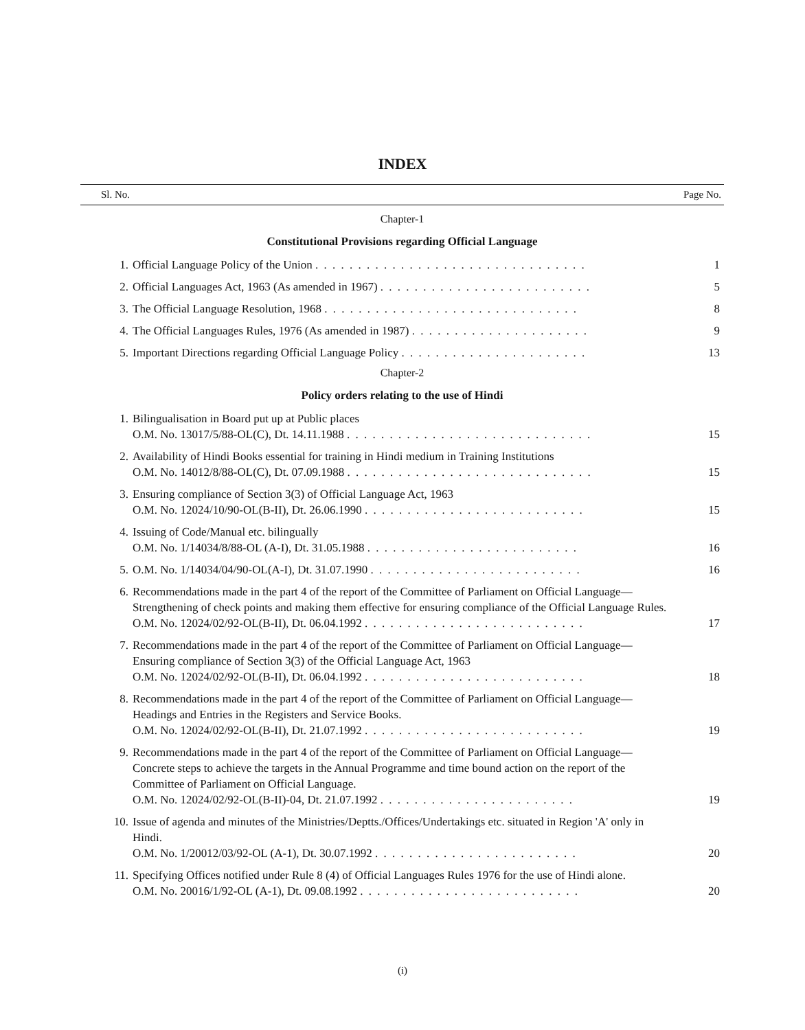INDEX
Sl. No. Page No.
Chapter-1
Constitutional Provisions regarding Official Language
1. Official Language Policy of the Union . . . . . . . . . . . . . . . . . . . . . . . . . . . . . . . .
1
2. Official Languages Act, 1963 (As amended in 1967) . . . . . . . . . . . . . . . . . . . . . . . . .
5
3. The Official Language Resolution, 1968 . . . . . . . . . . . . . . . . . . . . . . . . . . . . . .
8
4. The Official Languages Rules, 1976 (As amended in 1987) . . . . . . . . . . . . . . . . . . . . .
9
5. Important Directions regarding Official Language Policy . . . . . . . . . . . . . . . . . . . . . .
13
Chapter-2
Policy orders relating to the use of Hindi
1. Bilingualisation in Board put up at Public places
O.M. No. 13017/5/88-OL(C), Dt. 14.11.1988 . . . . . . . . . . . . . . . . . . . . . . . . . . . . .
15
2. Availability of Hindi Books essential for training in Hindi medium in Training Institutions
O.M. No. 14012/8/88-OL(C), Dt. 07.09.1988 . . . . . . . . . . . . . . . . . . . . . . . . . . . . .
15
3. Ensuring compliance of Section 3(3) of Official Language Act, 1963
O.M. No. 12024/10/90-OL(B-II), Dt. 26.06.1990 . . . . . . . . . . . . . . . . . . . . . . . . . .
15
4. Issuing of Code/Manual etc. bilingually
O.M. No. 1/14034/8/88-OL (A-I), Dt. 31.05.1988 . . . . . . . . . . . . . . . . . . . . . . . . .
16
5. O.M. No. 1/14034/04/90-OL(A-I), Dt. 31.07.1990 . . . . . . . . . . . . . . . . . . . . . . . . .
16
6. Recommendations made in the part 4 of the report of the Committee of Parliament on Official Language— Strengthening of check points and making them effective for ensuring compliance of the Official Language Rules.
O.M. No. 12024/02/92-OL(B-II), Dt. 06.04.1992 . . . . . . . . . . . . . . . . . . . . . . . . . .
17
7. Recommendations made in the part 4 of the report of the Committee of Parliament on Official Language— Ensuring compliance of Section 3(3) of the Official Language Act, 1963
O.M. No. 12024/02/92-OL(B-II), Dt. 06.04.1992 . . . . . . . . . . . . . . . . . . . . . . . . . .
18
8. Recommendations made in the part 4 of the report of the Committee of Parliament on Official Language— Headings and Entries in the Registers and Service Books.
O.M. No. 12024/02/92-OL(B-II), Dt. 21.07.1992 . . . . . . . . . . . . . . . . . . . . . . . . . .
19
9. Recommendations made in the part 4 of the report of the Committee of Parliament on Official Language— Concrete steps to achieve the targets in the Annual Programme and time bound action on the report of the Committee of Parliament on Official Language.
O.M. No. 12024/02/92-OL(B-II)-04, Dt. 21.07.1992 . . . . . . . . . . . . . . . . . . . . . . .
19
10. Issue of agenda and minutes of the Ministries/Deptts./Offices/Undertakings etc. situated in Region 'A' only in Hindi.
O.M. No. 1/20012/03/92-OL (A-1), Dt. 30.07.1992 . . . . . . . . . . . . . . . . . . . . . . . .
20
11. Specifying Offices notified under Rule 8 (4) of Official Languages Rules 1976 for the use of Hindi alone.
O.M. No. 20016/1/92-OL (A-1), Dt. 09.08.1992 . . . . . . . . . . . . . . . . . . . . . . . . . .
20
(i)